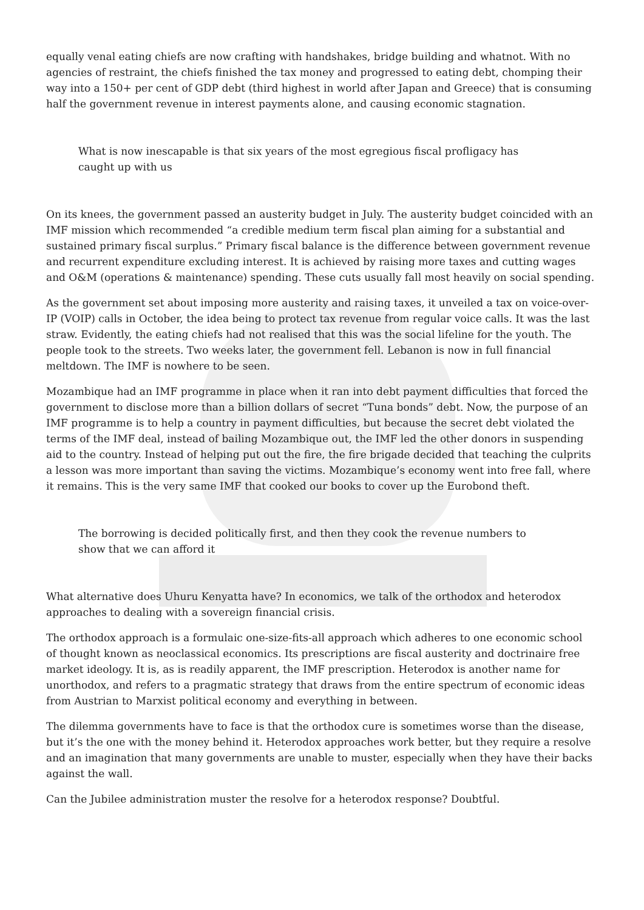equally venal eating chiefs are now crafting with handshakes, bridge building and whatnot. With no agencies of restraint, the chiefs finished the tax money and progressed to eating debt, chomping their way into a 150+ per cent of GDP debt (third highest in world after Japan and Greece) that is consuming half the government revenue in interest payments alone, and causing economic stagnation.
What is now inescapable is that six years of the most egregious fiscal profligacy has caught up with us
On its knees, the government passed an austerity budget in July. The austerity budget coincided with an IMF mission which recommended “a credible medium term fiscal plan aiming for a substantial and sustained primary fiscal surplus.” Primary fiscal balance is the difference between government revenue and recurrent expenditure excluding interest. It is achieved by raising more taxes and cutting wages and O&M (operations & maintenance) spending. These cuts usually fall most heavily on social spending.
As the government set about imposing more austerity and raising taxes, it unveiled a tax on voice-over-IP (VOIP) calls in October, the idea being to protect tax revenue from regular voice calls. It was the last straw. Evidently, the eating chiefs had not realised that this was the social lifeline for the youth. The people took to the streets. Two weeks later, the government fell. Lebanon is now in full financial meltdown. The IMF is nowhere to be seen.
Mozambique had an IMF programme in place when it ran into debt payment difficulties that forced the government to disclose more than a billion dollars of secret “Tuna bonds” debt. Now, the purpose of an IMF programme is to help a country in payment difficulties, but because the secret debt violated the terms of the IMF deal, instead of bailing Mozambique out, the IMF led the other donors in suspending aid to the country. Instead of helping put out the fire, the fire brigade decided that teaching the culprits a lesson was more important than saving the victims. Mozambique’s economy went into free fall, where it remains. This is the very same IMF that cooked our books to cover up the Eurobond theft.
The borrowing is decided politically first, and then they cook the revenue numbers to show that we can afford it
What alternative does Uhuru Kenyatta have? In economics, we talk of the orthodox and heterodox approaches to dealing with a sovereign financial crisis.
The orthodox approach is a formulaic one-size-fits-all approach which adheres to one economic school of thought known as neoclassical economics. Its prescriptions are fiscal austerity and doctrinaire free market ideology. It is, as is readily apparent, the IMF prescription. Heterodox is another name for unorthodox, and refers to a pragmatic strategy that draws from the entire spectrum of economic ideas from Austrian to Marxist political economy and everything in between.
The dilemma governments have to face is that the orthodox cure is sometimes worse than the disease, but it’s the one with the money behind it. Heterodox approaches work better, but they require a resolve and an imagination that many governments are unable to muster, especially when they have their backs against the wall.
Can the Jubilee administration muster the resolve for a heterodox response? Doubtful.